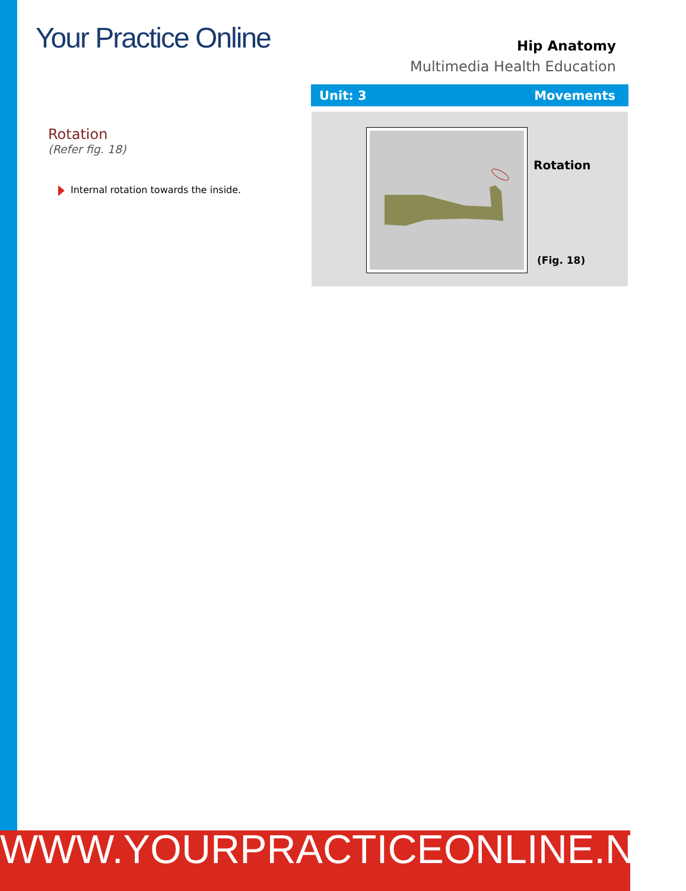Your Practice Online
Hip Anatomy
Multimedia Health Education
Unit: 3 Movements
Rotation
(Refer fig. 18)
Internal rotation towards the inside.
Rotation
(Fig. 18)
WWW.YOURPRACTICEONLINE.NET